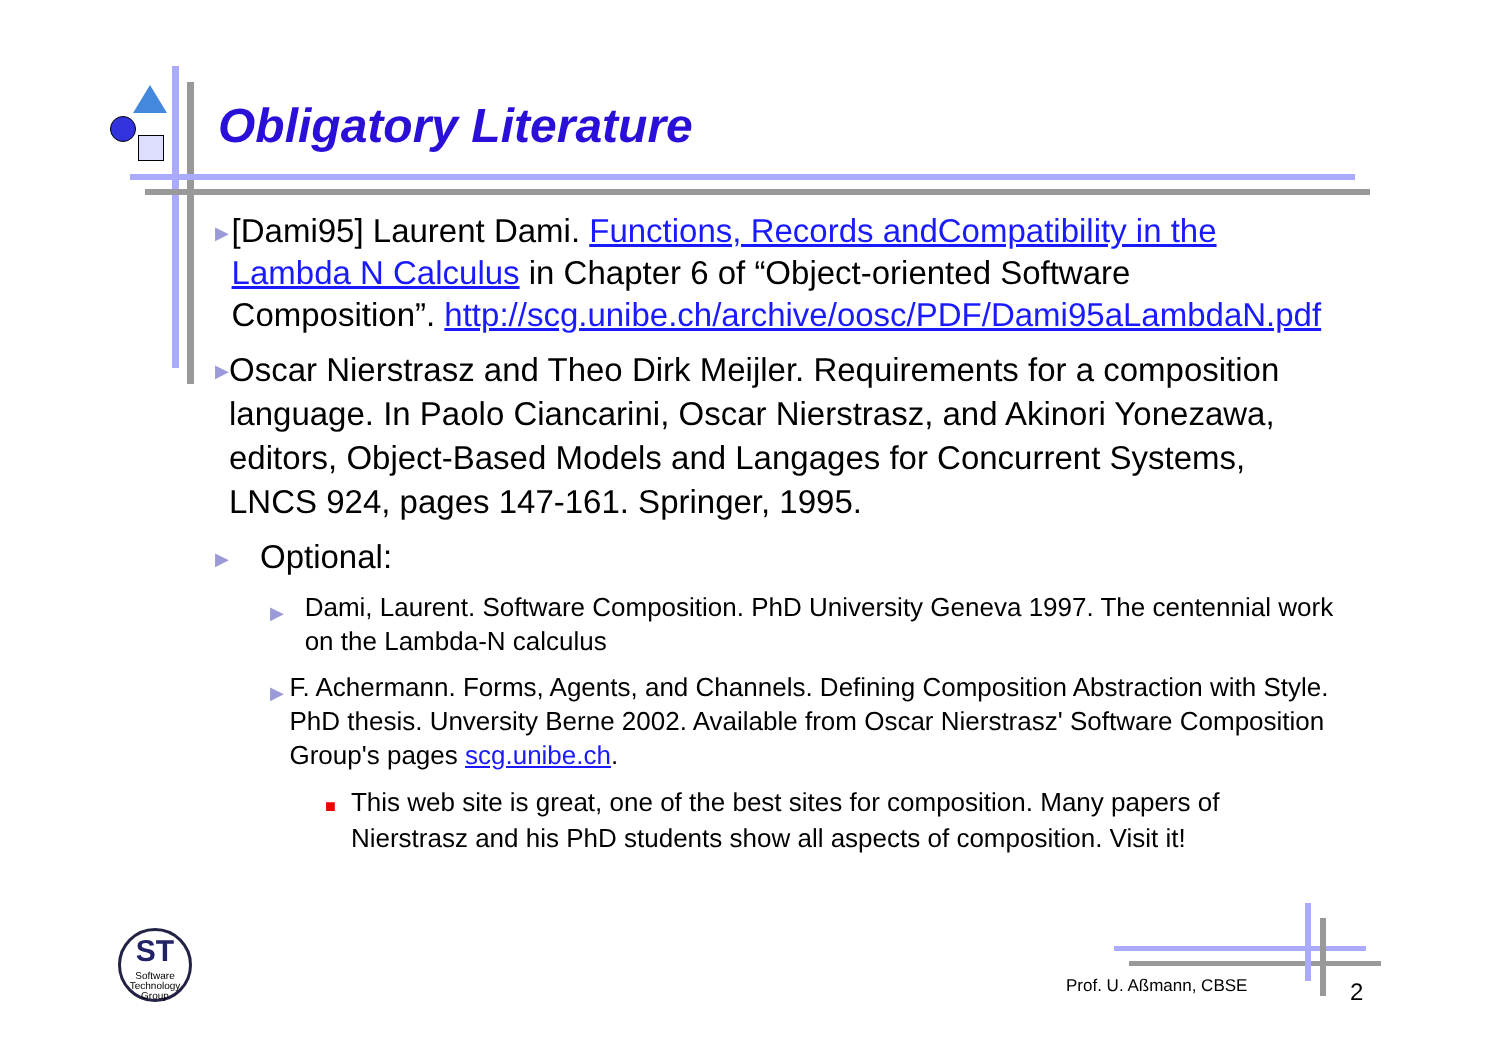Obligatory Literature
▶
[Dami95] Laurent Dami. Functions, Records andCompatibility in the Lambda N Calculus in Chapter 6 of “Object-oriented Software Composition”. http://scg.unibe.ch/archive/oosc/PDF/Dami95aLambdaN.pdf
▶
Oscar Nierstrasz and Theo Dirk Meijler. Requirements for a composition language. In Paolo Ciancarini, Oscar Nierstrasz, and Akinori Yonezawa, editors, Object-Based Models and Langages for Concurrent Systems, LNCS 924, pages 147-161. Springer, 1995.
▶
Optional:
▶
Dami, Laurent. Software Composition. PhD University Geneva 1997. The centennial work on the Lambda-N calculus
▶
F. Achermann. Forms, Agents, and Channels. Defining Composition Abstraction with Style. PhD thesis. Unversity Berne 2002. Available from Oscar Nierstrasz' Software Composition Group's pages scg.unibe.ch.
■
This web site is great, one of the best sites for composition. Many papers of Nierstrasz and his PhD students show all aspects of composition. Visit it!
ST
Software
Technology
Group
Prof. U. Aßmann, CBSE 2